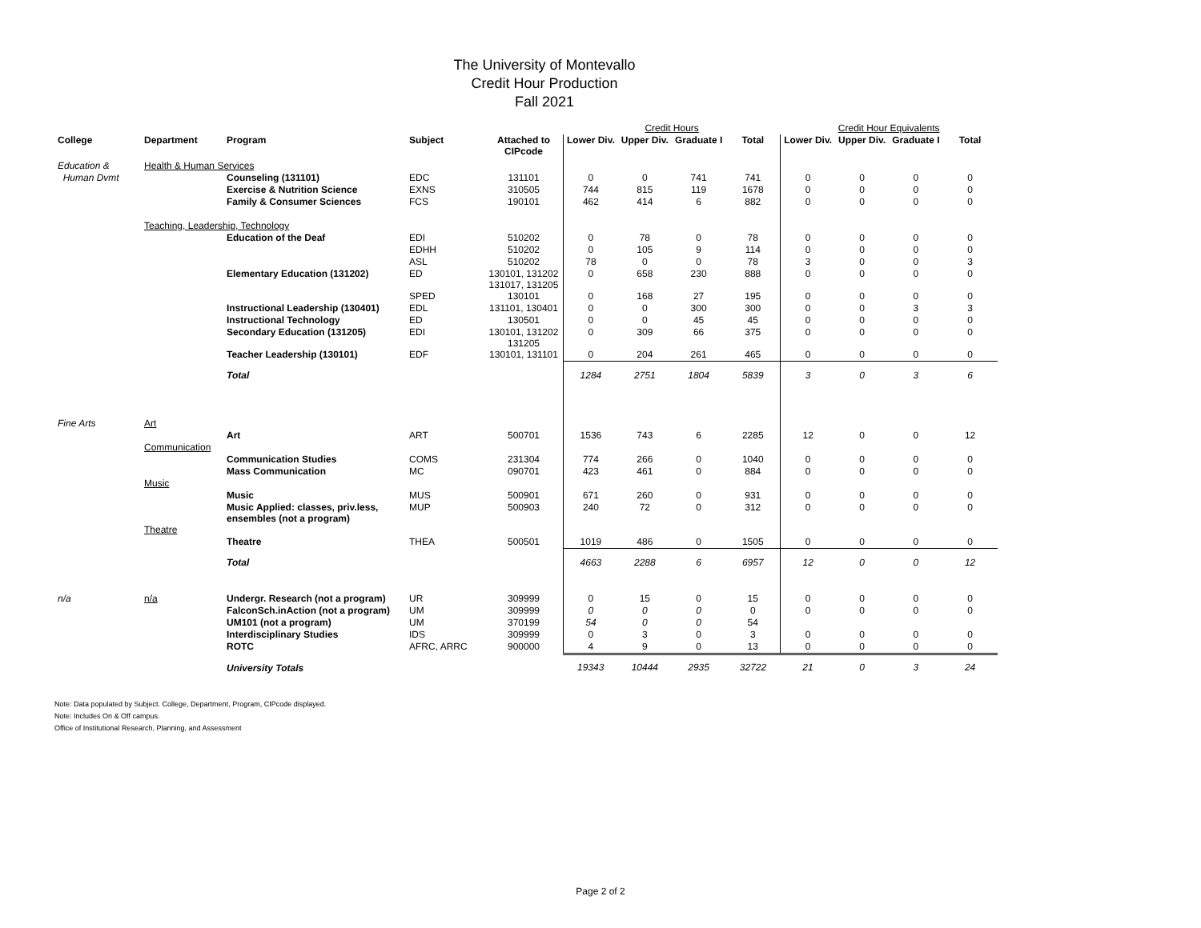The University of Montevallo
Credit Hour Production
Fall 2021
| | | | | | Credit Hours | | | | Credit Hour Equivalents | | | |
| College | Department | Program | Subject | Attached to CIPcode | Lower Div. | Upper Div. | Graduate I | Total | Lower Div. | Upper Div. | Graduate I | Total |
| Education & | Health & Human Services | | | | | | | | | | | |
| Human Dvmt | | Counseling (131101) | EDC | 131101 | 0 | 0 | 741 | 741 | 0 | 0 | 0 | 0 |
| | | Exercise & Nutrition Science | EXNS | 310505 | 744 | 815 | 119 | 1678 | 0 | 0 | 0 | 0 |
| | | Family & Consumer Sciences | FCS | 190101 | 462 | 414 | 6 | 882 | 0 | 0 | 0 | 0 |
| | Teaching, Leadership, Technology | | | | | | | | | | | |
| | | Education of the Deaf | EDI | 510202 | 0 | 78 | 0 | 78 | 0 | 0 | 0 | 0 |
| | | | EDHH | 510202 | 0 | 105 | 9 | 114 | 0 | 0 | 0 | 0 |
| | | | ASL | 510202 | 78 | 0 | 0 | 78 | 3 | 0 | 0 | 3 |
| | | Elementary Education (131202) | ED | 130101, 131202 131017, 131205 | 0 | 658 | 230 | 888 | 0 | 0 | 0 | 0 |
| | | | SPED | 130101 | 0 | 168 | 27 | 195 | 0 | 0 | 0 | 0 |
| | | Instructional Leadership (130401) | EDL | 131101, 130401 | 0 | 0 | 300 | 300 | 0 | 0 | 3 | 3 |
| | | Instructional Technology | ED | 130501 | 0 | 0 | 45 | 45 | 0 | 0 | 0 | 0 |
| | | Secondary Education (131205) | EDI | 130101, 131202 131205 | 0 | 309 | 66 | 375 | 0 | 0 | 0 | 0 |
| | | Teacher Leadership (130101) | EDF | 130101, 131101 | 0 | 204 | 261 | 465 | 0 | 0 | 0 | 0 |
| | | Total | | | 1284 | 2751 | 1804 | 5839 | 3 | 0 | 3 | 6 |
| Fine Arts | Art | | | | | | | | | | | |
| | | Art | ART | 500701 | 1536 | 743 | 6 | 2285 | 12 | 0 | 0 | 12 |
| | Communication | | | | | | | | | | | |
| | | Communication Studies | COMS | 231304 | 774 | 266 | 0 | 1040 | 0 | 0 | 0 | 0 |
| | | Mass Communication | MC | 090701 | 423 | 461 | 0 | 884 | 0 | 0 | 0 | 0 |
| | Music | | | | | | | | | | | |
| | | Music | MUS | 500901 | 671 | 260 | 0 | 931 | 0 | 0 | 0 | 0 |
| | | Music Applied: classes, priv.less, ensembles (not a program) | MUP | 500903 | 240 | 72 | 0 | 312 | 0 | 0 | 0 | 0 |
| | Theatre | | | | | | | | | | | |
| | | Theatre | THEA | 500501 | 1019 | 486 | 0 | 1505 | 0 | 0 | 0 | 0 |
| | | Total | | | 4663 | 2288 | 6 | 6957 | 12 | 0 | 0 | 12 |
| n/a | n/a | Undergr. Research (not a program) | UR | 309999 | 0 | 15 | 0 | 15 | 0 | 0 | 0 | 0 |
| | | FalconSch.inAction (not a program) | UM | 309999 | 0 | 0 | 0 | 0 | 0 | 0 | 0 | 0 |
| | | UM101 (not a program) | UM | 370199 | 54 | 0 | 0 | 54 | | | | |
| | | Interdisciplinary Studies | IDS | 309999 | 0 | 3 | 0 | 3 | 0 | 0 | 0 | 0 |
| | | ROTC | AFRC, ARRC | 900000 | 4 | 9 | 0 | 13 | 0 | 0 | 0 | 0 |
| | | University Totals | | | 19343 | 10444 | 2935 | 32722 | 21 | 0 | 3 | 24 |
Note: Data populated by Subject. College, Department, Program, CIPcode displayed.
Note: Includes On & Off campus.
Office of Institutional Research, Planning, and Assessment
Page 2 of 2